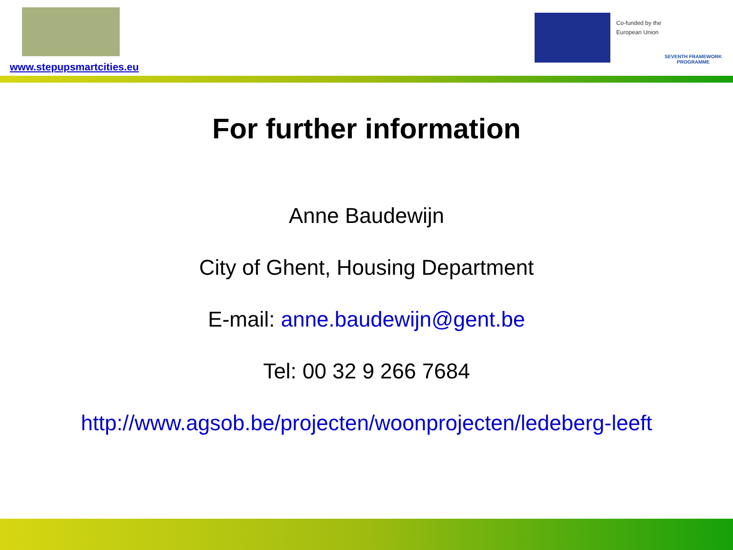www.stepupsmartcities.eu
Co-funded by the
European Union
SEVENTH FRAMEWORK
PROGRAMME
For further information
Anne Baudewijn
City of Ghent, Housing Department
E-mail: anne.baudewijn@gent.be
Tel: 00 32 9 266 7684
http://www.agsob.be/projecten/woonprojecten/ledeberg-leeft